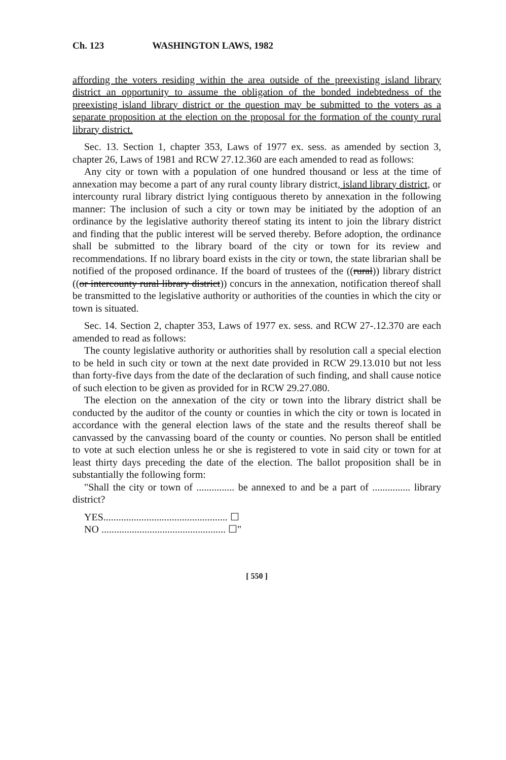Ch. 123 WASHINGTON LAWS, 1982
affording the voters residing within the area outside of the preexisting island library district an opportunity to assume the obligation of the bonded indebtedness of the preexisting island library district or the question may be submitted to the voters as a separate proposition at the election on the proposal for the formation of the county rural library district.
Sec. 13. Section 1, chapter 353, Laws of 1977 ex. sess. as amended by section 3, chapter 26, Laws of 1981 and RCW 27.12.360 are each amended to read as follows:
Any city or town with a population of one hundred thousand or less at the time of annexation may become a part of any rural county library district, island library district, or intercounty rural library district lying contiguous thereto by annexation in the following manner: The inclusion of such a city or town may be initiated by the adoption of an ordinance by the legislative authority thereof stating its intent to join the library district and finding that the public interest will be served thereby. Before adoption, the ordinance shall be submitted to the library board of the city or town for its review and recommendations. If no library board exists in the city or town, the state librarian shall be notified of the proposed ordinance. If the board of trustees of the ((rural)) library district ((or intercounty rural library district)) concurs in the annexation, notification thereof shall be transmitted to the legislative authority or authorities of the counties in which the city or town is situated.
Sec. 14. Section 2, chapter 353, Laws of 1977 ex. sess. and RCW 27-.12.370 are each amended to read as follows:
The county legislative authority or authorities shall by resolution call a special election to be held in such city or town at the next date provided in RCW 29.13.010 but not less than forty-five days from the date of the declaration of such finding, and shall cause notice of such election to be given as provided for in RCW 29.27.080.
The election on the annexation of the city or town into the library district shall be conducted by the auditor of the county or counties in which the city or town is located in accordance with the general election laws of the state and the results thereof shall be canvassed by the canvassing board of the county or counties. No person shall be entitled to vote at such election unless he or she is registered to vote in said city or town for at least thirty days preceding the date of the election. The ballot proposition shall be in substantially the following form:
"Shall the city or town of ............... be annexed to and be a part of ............... library district?
YES................................................. ☐
NO ................................................. ☐"
[ 550 ]